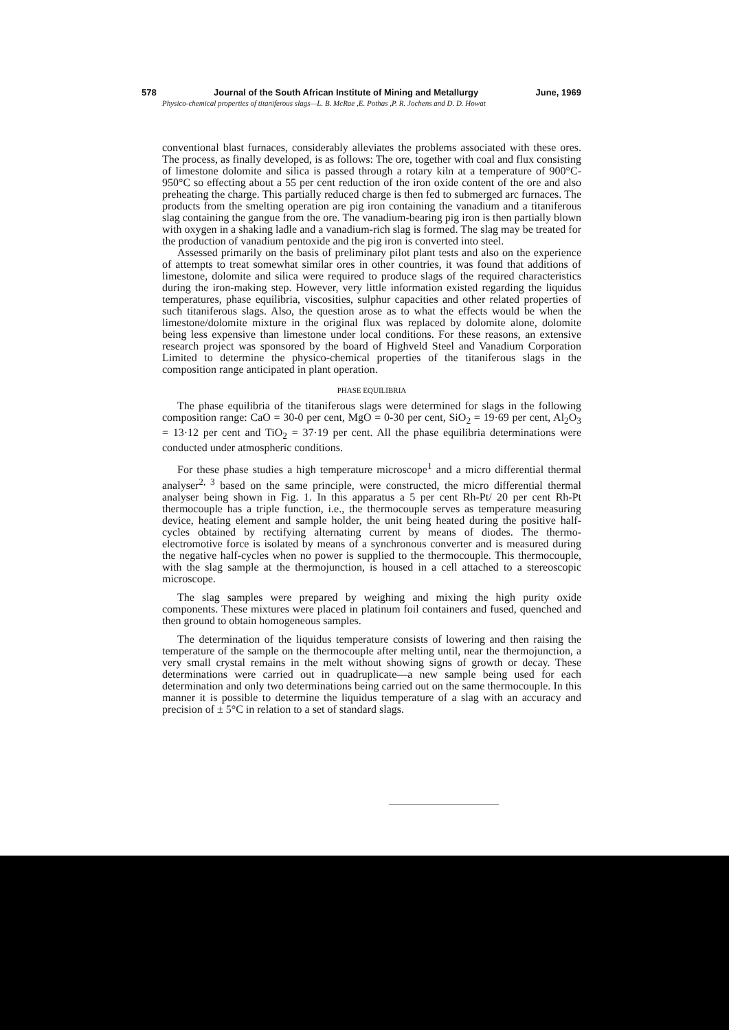578 Journal of the South African Institute of Mining and Metallurgy June, 1969
Physico-chemical properties of titaniferous slags—L. B. McRae ,E. Pothas ,P. R. Jochens and D. D. Howat
conventional blast furnaces, considerably alleviates the problems associated with these ores. The process, as finally developed, is as follows: The ore, together with coal and flux consisting of limestone dolomite and silica is passed through a rotary kiln at a temperature of 900°C-950°C so effecting about a 55 per cent reduction of the iron oxide content of the ore and also preheating the charge. This partially reduced charge is then fed to submerged arc furnaces. The products from the smelting operation are pig iron containing the vanadium and a titaniferous slag containing the gangue from the ore. The vanadium-bearing pig iron is then partially blown with oxygen in a shaking ladle and a vanadium-rich slag is formed. The slag may be treated for the production of vanadium pentoxide and the pig iron is converted into steel.
Assessed primarily on the basis of preliminary pilot plant tests and also on the experience of attempts to treat somewhat similar ores in other countries, it was found that additions of limestone, dolomite and silica were required to produce slags of the required characteristics during the iron-making step. However, very little information existed regarding the liquidus temperatures, phase equilibria, viscosities, sulphur capacities and other related properties of such titaniferous slags. Also, the question arose as to what the effects would be when the limestone/dolomite mixture in the original flux was replaced by dolomite alone, dolomite being less expensive than limestone under local conditions. For these reasons, an extensive research project was sponsored by the board of Highveld Steel and Vanadium Corporation Limited to determine the physico-chemical properties of the titaniferous slags in the composition range anticipated in plant operation.
PHASE EQUILIBRIA
The phase equilibria of the titaniferous slags were determined for slags in the following composition range: CaO = 30-0 per cent, MgO = 0-30 per cent, SiO<sub>2</sub> = 19·69 per cent, Al<sub>2</sub>O<sub>3</sub> = 13·12 per cent and TiO<sub>2</sub> = 37·19 per cent. All the phase equilibria determinations were conducted under atmospheric conditions.
For these phase studies a high temperature microscope<sup>1</sup> and a micro differential thermal analyser<sup>2, 3</sup> based on the same principle, were constructed, the micro differential thermal analyser being shown in Fig. 1. In this apparatus a 5 per cent Rh-Pt/ 20 per cent Rh-Pt thermocouple has a triple function, i.e., the thermocouple serves as temperature measuring device, heating element and sample holder, the unit being heated during the positive half-cycles obtained by rectifying alternating current by means of diodes. The thermo-electromotive force is isolated by means of a synchronous converter and is measured during the negative half-cycles when no power is supplied to the thermocouple. This thermocouple, with the slag sample at the thermojunction, is housed in a cell attached to a stereoscopic microscope.
The slag samples were prepared by weighing and mixing the high purity oxide components. These mixtures were placed in platinum foil containers and fused, quenched and then ground to obtain homogeneous samples.
The determination of the liquidus temperature consists of lowering and then raising the temperature of the sample on the thermocouple after melting until, near the thermojunction, a very small crystal remains in the melt without showing signs of growth or decay. These determinations were carried out in quadruplicate—a new sample being used for each determination and only two determinations being carried out on the same thermocouple. In this manner it is possible to determine the liquidus temperature of a slag with an accuracy and precision of ± 5°C in relation to a set of standard slags.